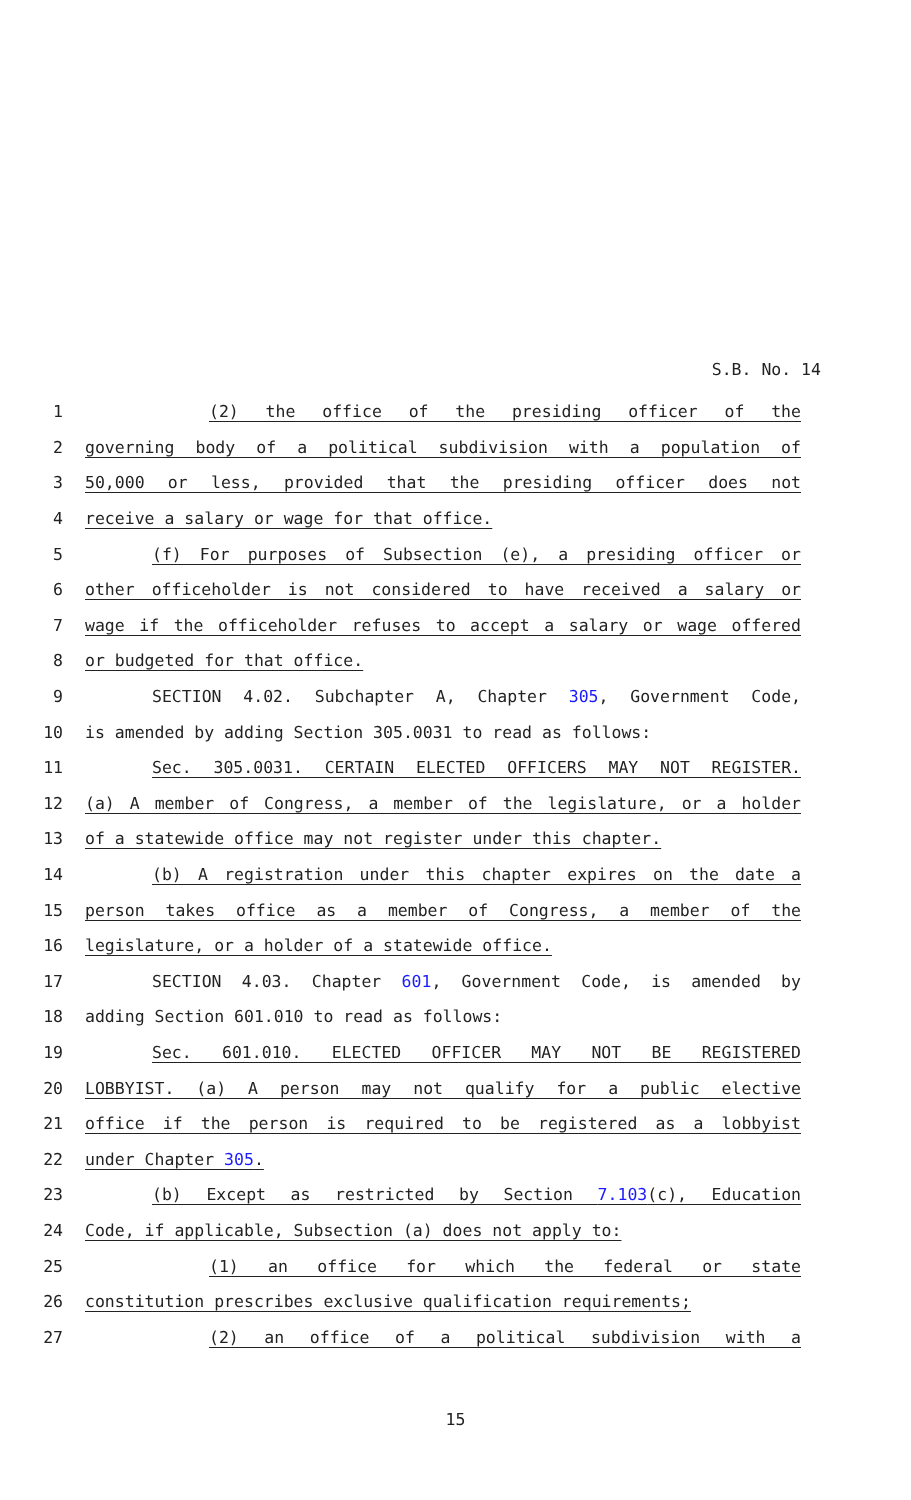S.B. No. 14
1 (2) the office of the presiding officer of the
2 governing body of a political subdivision with a population of
3 50,000 or less, provided that the presiding officer does not
4 receive a salary or wage for that office.
5 (f) For purposes of Subsection (e), a presiding officer or
6 other officeholder is not considered to have received a salary or
7 wage if the officeholder refuses to accept a salary or wage offered
8 or budgeted for that office.
9 SECTION 4.02. Subchapter A, Chapter 305, Government Code,
10 is amended by adding Section 305.0031 to read as follows:
11 Sec. 305.0031. CERTAIN ELECTED OFFICERS MAY NOT REGISTER.
12 (a) A member of Congress, a member of the legislature, or a holder
13 of a statewide office may not register under this chapter.
14 (b) A registration under this chapter expires on the date a
15 person takes office as a member of Congress, a member of the
16 legislature, or a holder of a statewide office.
17 SECTION 4.03. Chapter 601, Government Code, is amended by
18 adding Section 601.010 to read as follows:
19 Sec. 601.010. ELECTED OFFICER MAY NOT BE REGISTERED
20 LOBBYIST. (a) A person may not qualify for a public elective
21 office if the person is required to be registered as a lobbyist
22 under Chapter 305.
23 (b) Except as restricted by Section 7.103(c), Education
24 Code, if applicable, Subsection (a) does not apply to:
25 (1) an office for which the federal or state
26 constitution prescribes exclusive qualification requirements;
27 (2) an office of a political subdivision with a
15